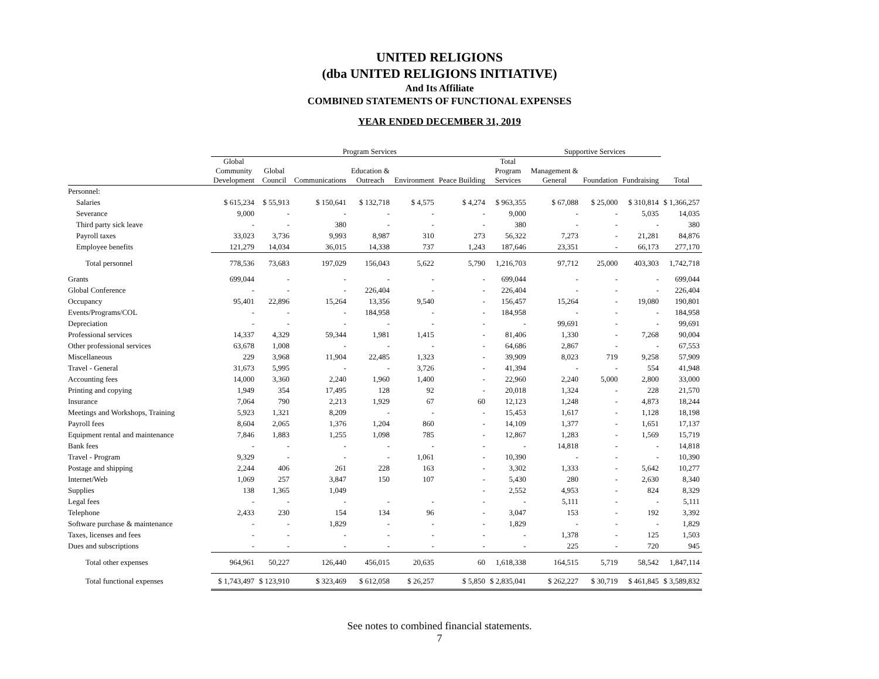UNITED RELIGIONS
(dba UNITED RELIGIONS INITIATIVE)
And Its Affiliate
COMBINED STATEMENTS OF FUNCTIONAL EXPENSES
YEAR ENDED DECEMBER 31, 2019
| | Program Services | | | | | | | Supportive Services | | | |
| --- | --- | --- | --- | --- | --- | --- | --- | --- | --- | --- | --- |
| | Global Community Development | Global Council | Communications | Education & Outreach | Environment | Peace Building | Total Program Services | Management & General | Foundation | Fundraising | Total |
| Personnel: | | | | | | | | | | | |
| Salaries | $ 615,234 | $ 55,913 | $ 150,641 | $ 132,718 | $ 4,575 | $ 4,274 | $ 963,355 | $ 67,088 | $ 25,000 | $ 310,814 | $ 1,366,257 |
| Severance | 9,000 | - | - | - | - | - | 9,000 | - | - | 5,035 | 14,035 |
| Third party sick leave | - | - | 380 | - | - | - | 380 | - | - | - | 380 |
| Payroll taxes | 33,023 | 3,736 | 9,993 | 8,987 | 310 | 273 | 56,322 | 7,273 | - | 21,281 | 84,876 |
| Employee benefits | 121,279 | 14,034 | 36,015 | 14,338 | 737 | 1,243 | 187,646 | 23,351 | - | 66,173 | 277,170 |
| Total personnel | 778,536 | 73,683 | 197,029 | 156,043 | 5,622 | 5,790 | 1,216,703 | 97,712 | 25,000 | 403,303 | 1,742,718 |
| Grants | 699,044 | - | - | - | - | - | 699,044 | - | - | - | 699,044 |
| Global Conference | - | - | - | 226,404 | - | - | 226,404 | - | - | - | 226,404 |
| Occupancy | 95,401 | 22,896 | 15,264 | 13,356 | 9,540 | - | 156,457 | 15,264 | - | 19,080 | 190,801 |
| Events/Programs/COL | - | - | - | 184,958 | - | - | 184,958 | - | - | - | 184,958 |
| Depreciation | - | - | - | - | - | - | - | 99,691 | - | - | 99,691 |
| Professional services | 14,337 | 4,329 | 59,344 | 1,981 | 1,415 | - | 81,406 | 1,330 | - | 7,268 | 90,004 |
| Other professional services | 63,678 | 1,008 | - | - | - | - | 64,686 | 2,867 | - | - | 67,553 |
| Miscellaneous | 229 | 3,968 | 11,904 | 22,485 | 1,323 | - | 39,909 | 8,023 | 719 | 9,258 | 57,909 |
| Travel - General | 31,673 | 5,995 | - | - | 3,726 | - | 41,394 | - | - | 554 | 41,948 |
| Accounting fees | 14,000 | 3,360 | 2,240 | 1,960 | 1,400 | - | 22,960 | 2,240 | 5,000 | 2,800 | 33,000 |
| Printing and copying | 1,949 | 354 | 17,495 | 128 | 92 | - | 20,018 | 1,324 | - | 228 | 21,570 |
| Insurance | 7,064 | 790 | 2,213 | 1,929 | 67 | 60 | 12,123 | 1,248 | - | 4,873 | 18,244 |
| Meetings and Workshops, Training | 5,923 | 1,321 | 8,209 | - | - | - | 15,453 | 1,617 | - | 1,128 | 18,198 |
| Payroll fees | 8,604 | 2,065 | 1,376 | 1,204 | 860 | - | 14,109 | 1,377 | - | 1,651 | 17,137 |
| Equipment rental and maintenance | 7,846 | 1,883 | 1,255 | 1,098 | 785 | - | 12,867 | 1,283 | - | 1,569 | 15,719 |
| Bank fees | - | - | - | - | - | - | - | 14,818 | - | - | 14,818 |
| Travel - Program | 9,329 | - | - | - | 1,061 | - | 10,390 | - | - | - | 10,390 |
| Postage and shipping | 2,244 | 406 | 261 | 228 | 163 | - | 3,302 | 1,333 | - | 5,642 | 10,277 |
| Internet/Web | 1,069 | 257 | 3,847 | 150 | 107 | - | 5,430 | 280 | - | 2,630 | 8,340 |
| Supplies | 138 | 1,365 | 1,049 | | | - | 2,552 | 4,953 | - | 824 | 8,329 |
| Legal fees | - | - | - | - | - | - | - | 5,111 | - | - | 5,111 |
| Telephone | 2,433 | 230 | 154 | 134 | 96 | - | 3,047 | 153 | - | 192 | 3,392 |
| Software purchase & maintenance | - | - | 1,829 | - | - | - | 1,829 | - | - | - | 1,829 |
| Taxes, licenses and fees | - | - | - | - | - | - | - | 1,378 | - | 125 | 1,503 |
| Dues and subscriptions | - | - | - | - | - | - | - | 225 | - | 720 | 945 |
| Total other expenses | 964,961 | 50,227 | 126,440 | 456,015 | 20,635 | 60 | 1,618,338 | 164,515 | 5,719 | 58,542 | 1,847,114 |
| Total functional expenses | $ 1,743,497 | $ 123,910 | $ 323,469 | $ 612,058 | $ 26,257 | $ 5,850 | $ 2,835,041 | $ 262,227 | $ 30,719 | $ 461,845 | $ 3,589,832 |
See notes to combined financial statements.
7